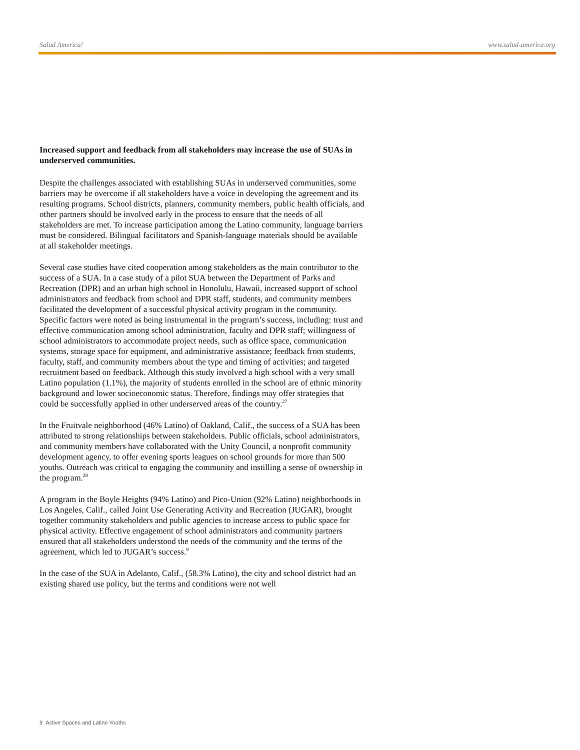Salud America! www.salud-america.org
Increased support and feedback from all stakeholders may increase the use of SUAs in underserved communities.
Despite the challenges associated with establishing SUAs in underserved communities, some barriers may be overcome if all stakeholders have a voice in developing the agreement and its resulting programs. School districts, planners, community members, public health officials, and other partners should be involved early in the process to ensure that the needs of all stakeholders are met. To increase participation among the Latino community, language barriers must be considered. Bilingual facilitators and Spanish-language materials should be available at all stakeholder meetings.
Several case studies have cited cooperation among stakeholders as the main contributor to the success of a SUA. In a case study of a pilot SUA between the Department of Parks and Recreation (DPR) and an urban high school in Honolulu, Hawaii, increased support of school administrators and feedback from school and DPR staff, students, and community members facilitated the development of a successful physical activity program in the community. Specific factors were noted as being instrumental in the program’s success, including: trust and effective communication among school administration, faculty and DPR staff; willingness of school administrators to accommodate project needs, such as office space, communication systems, storage space for equipment, and administrative assistance; feedback from students, faculty, staff, and community members about the type and timing of activities; and targeted recruitment based on feedback. Although this study involved a high school with a very small Latino population (1.1%), the majority of students enrolled in the school are of ethnic minority background and lower socioeconomic status. Therefore, findings may offer strategies that could be successfully applied in other underserved areas of the country.<sup>27</sup>
In the Fruitvale neighborhood (46% Latino) of Oakland, Calif., the success of a SUA has been attributed to strong relationships between stakeholders. Public officials, school administrators, and community members have collaborated with the Unity Council, a nonprofit community development agency, to offer evening sports leagues on school grounds for more than 500 youths. Outreach was critical to engaging the community and instilling a sense of ownership in the program.<sup>28</sup>
A program in the Boyle Heights (94% Latino) and Pico-Union (92% Latino) neighborhoods in Los Angeles, Calif., called Joint Use Generating Activity and Recreation (JUGAR), brought together community stakeholders and public agencies to increase access to public space for physical activity. Effective engagement of school administrators and community partners ensured that all stakeholders understood the needs of the community and the terms of the agreement, which led to JUGAR’s success.<sup>9</sup>
In the case of the SUA in Adelanto, Calif., (58.3% Latino), the city and school district had an existing shared use policy, but the terms and conditions were not well
9 Active Spaces and Latino Youths